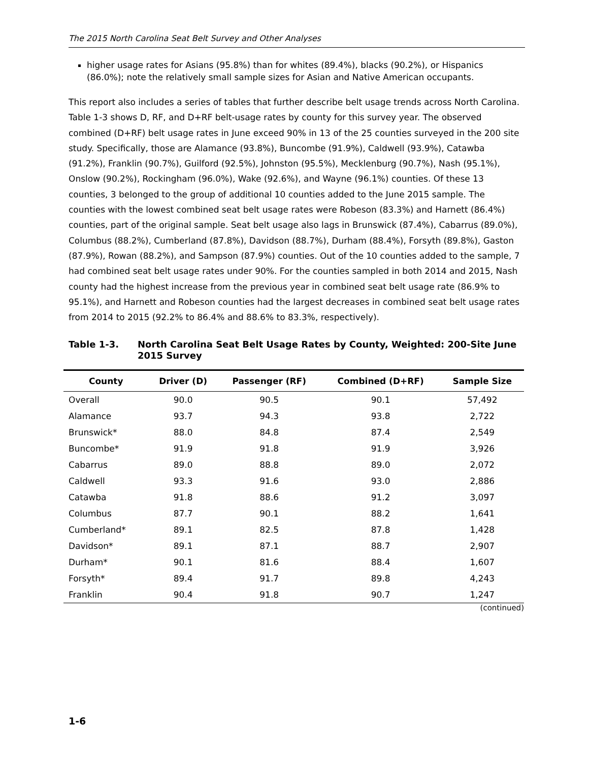The 2015 North Carolina Seat Belt Survey and Other Analyses
higher usage rates for Asians (95.8%) than for whites (89.4%), blacks (90.2%), or Hispanics (86.0%); note the relatively small sample sizes for Asian and Native American occupants.
This report also includes a series of tables that further describe belt usage trends across North Carolina. Table 1-3 shows D, RF, and D+RF belt-usage rates by county for this survey year. The observed combined (D+RF) belt usage rates in June exceed 90% in 13 of the 25 counties surveyed in the 200 site study. Specifically, those are Alamance (93.8%), Buncombe (91.9%), Caldwell (93.9%), Catawba (91.2%), Franklin (90.7%), Guilford (92.5%), Johnston (95.5%), Mecklenburg (90.7%), Nash (95.1%), Onslow (90.2%), Rockingham (96.0%), Wake (92.6%), and Wayne (96.1%) counties. Of these 13 counties, 3 belonged to the group of additional 10 counties added to the June 2015 sample. The counties with the lowest combined seat belt usage rates were Robeson (83.3%) and Harnett (86.4%) counties, part of the original sample. Seat belt usage also lags in Brunswick (87.4%), Cabarrus (89.0%), Columbus (88.2%), Cumberland (87.8%), Davidson (88.7%), Durham (88.4%), Forsyth (89.8%), Gaston (87.9%), Rowan (88.2%), and Sampson (87.9%) counties. Out of the 10 counties added to the sample, 7 had combined seat belt usage rates under 90%. For the counties sampled in both 2014 and 2015, Nash county had the highest increase from the previous year in combined seat belt usage rate (86.9% to 95.1%), and Harnett and Robeson counties had the largest decreases in combined seat belt usage rates from 2014 to 2015 (92.2% to 86.4% and 88.6% to 83.3%, respectively).
Table 1-3. North Carolina Seat Belt Usage Rates by County, Weighted: 200-Site June 2015 Survey
| County | Driver (D) | Passenger (RF) | Combined (D+RF) | Sample Size |
| --- | --- | --- | --- | --- |
| Overall | 90.0 | 90.5 | 90.1 | 57,492 |
| Alamance | 93.7 | 94.3 | 93.8 | 2,722 |
| Brunswick* | 88.0 | 84.8 | 87.4 | 2,549 |
| Buncombe* | 91.9 | 91.8 | 91.9 | 3,926 |
| Cabarrus | 89.0 | 88.8 | 89.0 | 2,072 |
| Caldwell | 93.3 | 91.6 | 93.0 | 2,886 |
| Catawba | 91.8 | 88.6 | 91.2 | 3,097 |
| Columbus | 87.7 | 90.1 | 88.2 | 1,641 |
| Cumberland* | 89.1 | 82.5 | 87.8 | 1,428 |
| Davidson* | 89.1 | 87.1 | 88.7 | 2,907 |
| Durham* | 90.1 | 81.6 | 88.4 | 1,607 |
| Forsyth* | 89.4 | 91.7 | 89.8 | 4,243 |
| Franklin | 90.4 | 91.8 | 90.7 | 1,247 |
(continued)
1-6